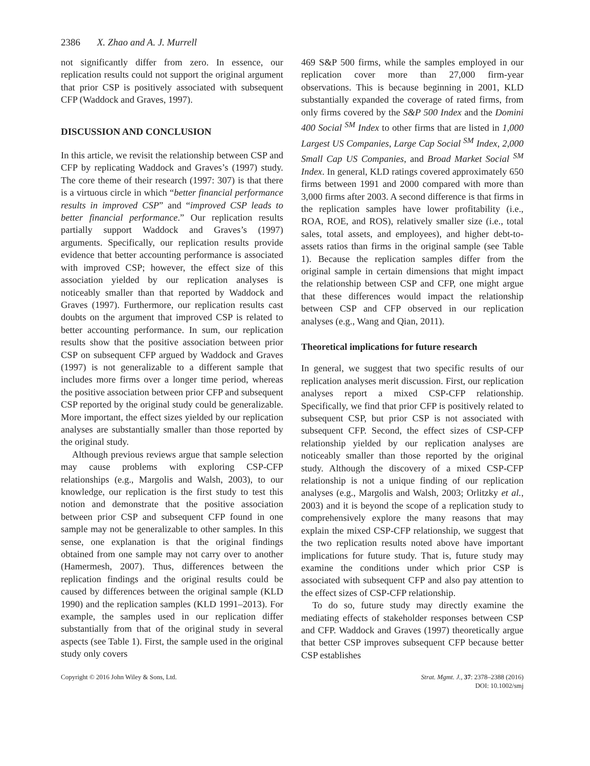2386 X. Zhao and A. J. Murrell
not significantly differ from zero. In essence, our replication results could not support the original argument that prior CSP is positively associated with subsequent CFP (Waddock and Graves, 1997).
DISCUSSION AND CONCLUSION
In this article, we revisit the relationship between CSP and CFP by replicating Waddock and Graves’s (1997) study. The core theme of their research (1997: 307) is that there is a virtuous circle in which “better financial performance results in improved CSP” and “improved CSP leads to better financial performance.” Our replication results partially support Waddock and Graves’s (1997) arguments. Specifically, our replication results provide evidence that better accounting performance is associated with improved CSP; however, the effect size of this association yielded by our replication analyses is noticeably smaller than that reported by Waddock and Graves (1997). Furthermore, our replication results cast doubts on the argument that improved CSP is related to better accounting performance. In sum, our replication results show that the positive association between prior CSP on subsequent CFP argued by Waddock and Graves (1997) is not generalizable to a different sample that includes more firms over a longer time period, whereas the positive association between prior CFP and subsequent CSP reported by the original study could be generalizable. More important, the effect sizes yielded by our replication analyses are substantially smaller than those reported by the original study.
Although previous reviews argue that sample selection may cause problems with exploring CSP-CFP relationships (e.g., Margolis and Walsh, 2003), to our knowledge, our replication is the first study to test this notion and demonstrate that the positive association between prior CSP and subsequent CFP found in one sample may not be generalizable to other samples. In this sense, one explanation is that the original findings obtained from one sample may not carry over to another (Hamermesh, 2007). Thus, differences between the replication findings and the original results could be caused by differences between the original sample (KLD 1990) and the replication samples (KLD 1991–2013). For example, the samples used in our replication differ substantially from that of the original study in several aspects (see Table 1). First, the sample used in the original study only covers
469 S&P 500 firms, while the samples employed in our replication cover more than 27,000 firm-year observations. This is because beginning in 2001, KLD substantially expanded the coverage of rated firms, from only firms covered by the S&P 500 Index and the Domini 400 Social <sup>SM</sup> Index to other firms that are listed in 1,000 Largest US Companies, Large Cap Social <sup>SM</sup> Index, 2,000 Small Cap US Companies, and Broad Market Social <sup>SM</sup> Index. In general, KLD ratings covered approximately 650 firms between 1991 and 2000 compared with more than 3,000 firms after 2003. A second difference is that firms in the replication samples have lower profitability (i.e., ROA, ROE, and ROS), relatively smaller size (i.e., total sales, total assets, and employees), and higher debt-to-assets ratios than firms in the original sample (see Table 1). Because the replication samples differ from the original sample in certain dimensions that might impact the relationship between CSP and CFP, one might argue that these differences would impact the relationship between CSP and CFP observed in our replication analyses (e.g., Wang and Qian, 2011).
Theoretical implications for future research
In general, we suggest that two specific results of our replication analyses merit discussion. First, our replication analyses report a mixed CSP-CFP relationship. Specifically, we find that prior CFP is positively related to subsequent CSP, but prior CSP is not associated with subsequent CFP. Second, the effect sizes of CSP-CFP relationship yielded by our replication analyses are noticeably smaller than those reported by the original study. Although the discovery of a mixed CSP-CFP relationship is not a unique finding of our replication analyses (e.g., Margolis and Walsh, 2003; Orlitzky et al., 2003) and it is beyond the scope of a replication study to comprehensively explore the many reasons that may explain the mixed CSP-CFP relationship, we suggest that the two replication results noted above have important implications for future study. That is, future study may examine the conditions under which prior CSP is associated with subsequent CFP and also pay attention to the effect sizes of CSP-CFP relationship.
To do so, future study may directly examine the mediating effects of stakeholder responses between CSP and CFP. Waddock and Graves (1997) theoretically argue that better CSP improves subsequent CFP because better CSP establishes
Copyright © 2016 John Wiley & Sons, Ltd.
Strat. Mgmt. J., 37: 2378–2388 (2016)
DOI: 10.1002/smj